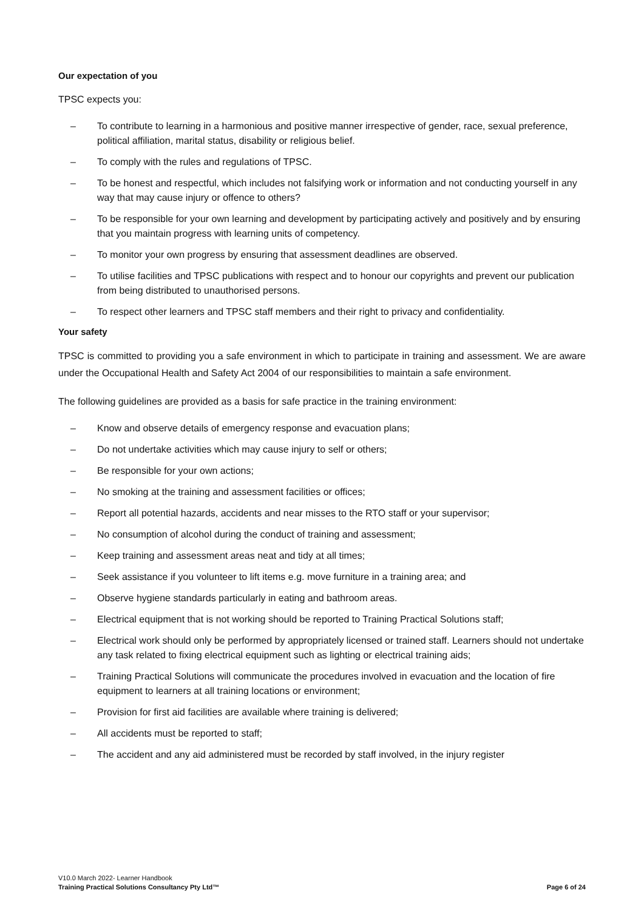Our expectation of you
TPSC expects you:
– To contribute to learning in a harmonious and positive manner irrespective of gender, race, sexual preference, political affiliation, marital status, disability or religious belief.
– To comply with the rules and regulations of TPSC.
– To be honest and respectful, which includes not falsifying work or information and not conducting yourself in any way that may cause injury or offence to others?
– To be responsible for your own learning and development by participating actively and positively and by ensuring that you maintain progress with learning units of competency.
– To monitor your own progress by ensuring that assessment deadlines are observed.
– To utilise facilities and TPSC publications with respect and to honour our copyrights and prevent our publication from being distributed to unauthorised persons.
– To respect other learners and TPSC staff members and their right to privacy and confidentiality.
Your safety
TPSC is committed to providing you a safe environment in which to participate in training and assessment. We are aware under the Occupational Health and Safety Act 2004 of our responsibilities to maintain a safe environment.
The following guidelines are provided as a basis for safe practice in the training environment:
– Know and observe details of emergency response and evacuation plans;
– Do not undertake activities which may cause injury to self or others;
– Be responsible for your own actions;
– No smoking at the training and assessment facilities or offices;
– Report all potential hazards, accidents and near misses to the RTO staff or your supervisor;
– No consumption of alcohol during the conduct of training and assessment;
– Keep training and assessment areas neat and tidy at all times;
– Seek assistance if you volunteer to lift items e.g. move furniture in a training area; and
– Observe hygiene standards particularly in eating and bathroom areas.
– Electrical equipment that is not working should be reported to Training Practical Solutions staff;
– Electrical work should only be performed by appropriately licensed or trained staff. Learners should not undertake any task related to fixing electrical equipment such as lighting or electrical training aids;
– Training Practical Solutions will communicate the procedures involved in evacuation and the location of fire equipment to learners at all training locations or environment;
– Provision for first aid facilities are available where training is delivered;
– All accidents must be reported to staff;
– The accident and any aid administered must be recorded by staff involved, in the injury register
V10.0 March 2022- Learner Handbook
Training Practical Solutions Consultancy Pty Ltd™ Page 6 of 24